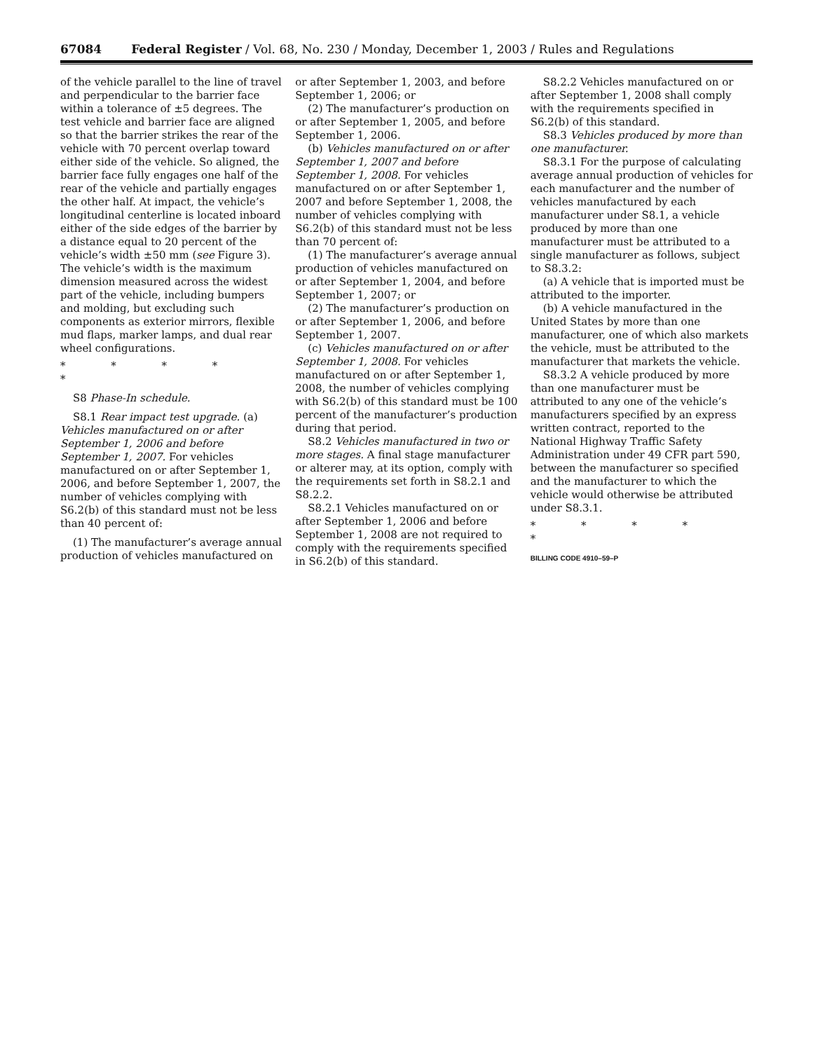67084 Federal Register / Vol. 68, No. 230 / Monday, December 1, 2003 / Rules and Regulations
of the vehicle parallel to the line of travel and perpendicular to the barrier face within a tolerance of ±5 degrees. The test vehicle and barrier face are aligned so that the barrier strikes the rear of the vehicle with 70 percent overlap toward either side of the vehicle. So aligned, the barrier face fully engages one half of the rear of the vehicle and partially engages the other half. At impact, the vehicle’s longitudinal centerline is located inboard either of the side edges of the barrier by a distance equal to 20 percent of the vehicle’s width ±50 mm (see Figure 3). The vehicle’s width is the maximum dimension measured across the widest part of the vehicle, including bumpers and molding, but excluding such components as exterior mirrors, flexible mud flaps, marker lamps, and dual rear wheel configurations.
* * * * *
S8 Phase-In schedule.
S8.1 Rear impact test upgrade. (a) Vehicles manufactured on or after September 1, 2006 and before September 1, 2007. For vehicles manufactured on or after September 1, 2006, and before September 1, 2007, the number of vehicles complying with S6.2(b) of this standard must not be less than 40 percent of:
(1) The manufacturer’s average annual production of vehicles manufactured on
or after September 1, 2003, and before September 1, 2006; or
(2) The manufacturer’s production on or after September 1, 2005, and before September 1, 2006.
(b) Vehicles manufactured on or after September 1, 2007 and before September 1, 2008. For vehicles manufactured on or after September 1, 2007 and before September 1, 2008, the number of vehicles complying with S6.2(b) of this standard must not be less than 70 percent of:
(1) The manufacturer’s average annual production of vehicles manufactured on or after September 1, 2004, and before September 1, 2007; or
(2) The manufacturer’s production on or after September 1, 2006, and before September 1, 2007.
(c) Vehicles manufactured on or after September 1, 2008. For vehicles manufactured on or after September 1, 2008, the number of vehicles complying with S6.2(b) of this standard must be 100 percent of the manufacturer’s production during that period.
S8.2 Vehicles manufactured in two or more stages. A final stage manufacturer or alterer may, at its option, comply with the requirements set forth in S8.2.1 and S8.2.2.
S8.2.1 Vehicles manufactured on or after September 1, 2006 and before September 1, 2008 are not required to comply with the requirements specified in S6.2(b) of this standard.
S8.2.2 Vehicles manufactured on or after September 1, 2008 shall comply with the requirements specified in S6.2(b) of this standard.
S8.3 Vehicles produced by more than one manufacturer.
S8.3.1 For the purpose of calculating average annual production of vehicles for each manufacturer and the number of vehicles manufactured by each manufacturer under S8.1, a vehicle produced by more than one manufacturer must be attributed to a single manufacturer as follows, subject to S8.3.2:
(a) A vehicle that is imported must be attributed to the importer.
(b) A vehicle manufactured in the United States by more than one manufacturer, one of which also markets the vehicle, must be attributed to the manufacturer that markets the vehicle.
S8.3.2 A vehicle produced by more than one manufacturer must be attributed to any one of the vehicle’s manufacturers specified by an express written contract, reported to the National Highway Traffic Safety Administration under 49 CFR part 590, between the manufacturer so specified and the manufacturer to which the vehicle would otherwise be attributed under S8.3.1.
* * * * *
BILLING CODE 4910–59–P